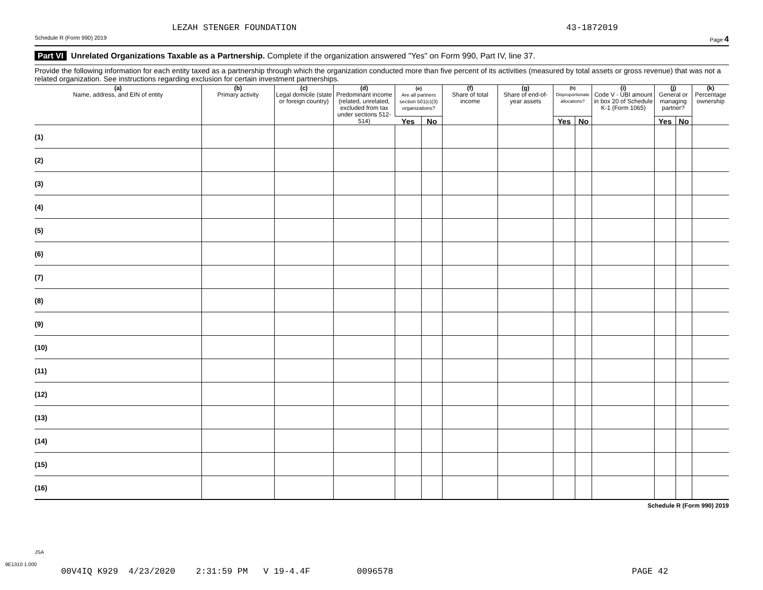LEZAH STENGER FOUNDATION 43-1872019
Schedule R (Form 990) 2019 Page 4
Part VI Unrelated Organizations Taxable as a Partnership. Complete if the organization answered "Yes" on Form 990, Part IV, line 37.
Provide the following information for each entity taxed as a partnership through which the organization conducted more than five percent of its activities (measured by total assets or gross revenue) that was not a related organization. See instructions regarding exclusion for certain investment partnerships.
| (a) Name, address, and EIN of entity | (b) Primary activity | (c) Legal domicile (state or foreign country) | (d) Predominant income (related, unrelated, excluded from tax under sections 512-514) | (e) Are all partners section 501(c)(3) organizations? | | (f) Share of total income | (g) Share of end-of-year assets | (h) Disproportionate allocations? | | (i) Code V - UBI amount in box 20 of Schedule K-1 (Form 1065) | (j) General or managing partner? | | (k) Percentage ownership |
| --- | --- | --- | --- | --- | --- | --- | --- | --- | --- | --- | --- | --- | --- |
| | | | | Yes | No | | | Yes | No | | Yes | No | |
| (1) | | | | | | | | | | | | | |
| (2) | | | | | | | | | | | | | |
| (3) | | | | | | | | | | | | | |
| (4) | | | | | | | | | | | | | |
| (5) | | | | | | | | | | | | | |
| (6) | | | | | | | | | | | | | |
| (7) | | | | | | | | | | | | | |
| (8) | | | | | | | | | | | | | |
| (9) | | | | | | | | | | | | | |
| (10) | | | | | | | | | | | | | |
| (11) | | | | | | | | | | | | | |
| (12) | | | | | | | | | | | | | |
| (13) | | | | | | | | | | | | | |
| (14) | | | | | | | | | | | | | |
| (15) | | | | | | | | | | | | | |
| (16) | | | | | | | | | | | | | |
Schedule R (Form 990) 2019
JSA
9E1310 1.000
00V4IQ K929 4/23/2020 2:31:59 PM V 19-4.4F 0096578 PAGE 42